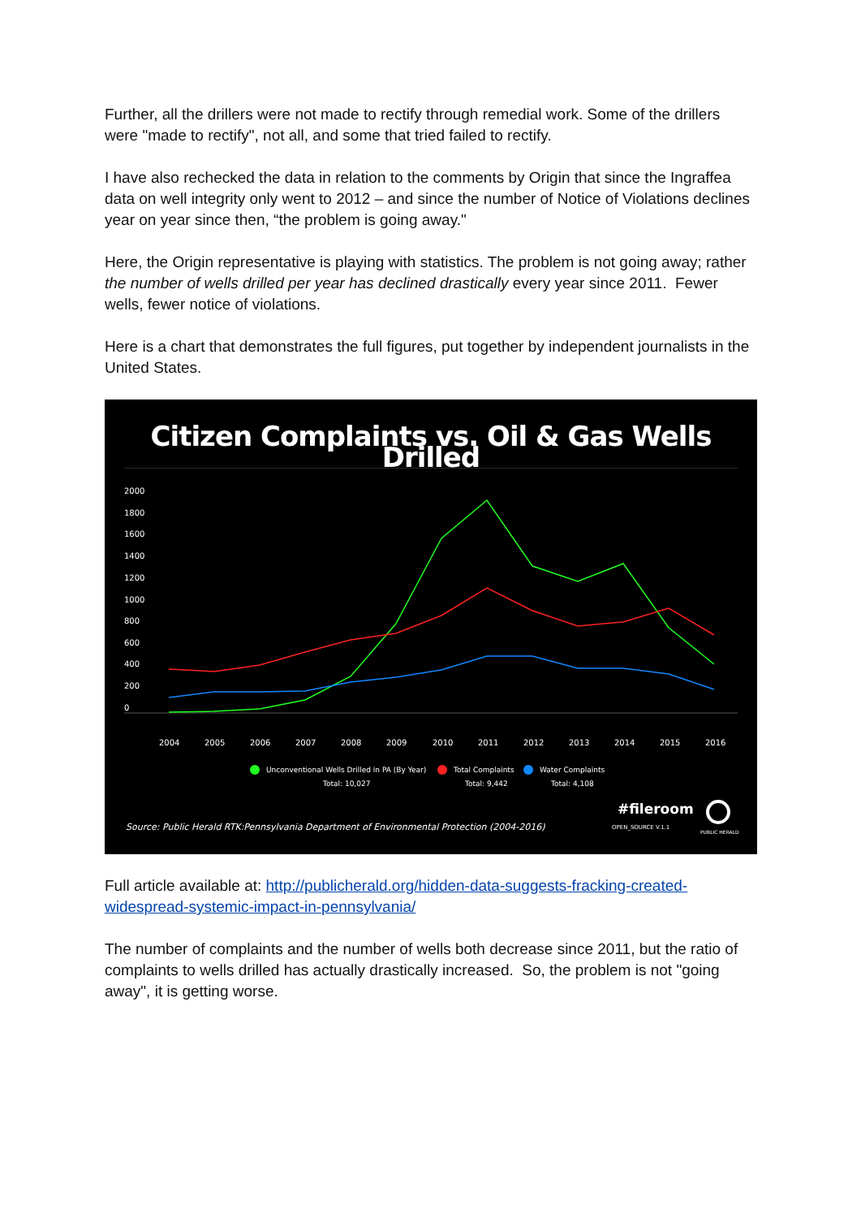Further, all the drillers were not made to rectify through remedial work. Some of the drillers were "made to rectify", not all, and some that tried failed to rectify.
I have also rechecked the data in relation to the comments by Origin that since the Ingraffea data on well integrity only went to 2012 – and since the number of Notice of Violations declines year on year since then, “the problem is going away."
Here, the Origin representative is playing with statistics. The problem is not going away; rather the number of wells drilled per year has declined drastically every year since 2011. Fewer wells, fewer notice of violations.
Here is a chart that demonstrates the full figures, put together by independent journalists in the United States.
Citizen Complaints vs. Oil & Gas Wells Drilled
2000
1800
1600
1400
1200
1000
800
600
400
200
0
2004
2005
2006
2007
2008
2009
2010
2011
2012
2013
2014
2015
2016
Unconventional Wells Drilled in PA (By Year)
Total: 10,027
Total Complaints
Total: 9,442
Water Complaints
Total: 4,108
Source: Public Herald RTK:Pennsylvania Department of Environmental Protection (2004-2016)
#fileroom
OPEN_SOURCE V.1.1
PUBLIC HERALD
Full article available at: http://publicherald.org/hidden-data-suggests-fracking-created-widespread-systemic-impact-in-pennsylvania/
The number of complaints and the number of wells both decrease since 2011, but the ratio of complaints to wells drilled has actually drastically increased. So, the problem is not "going away", it is getting worse.